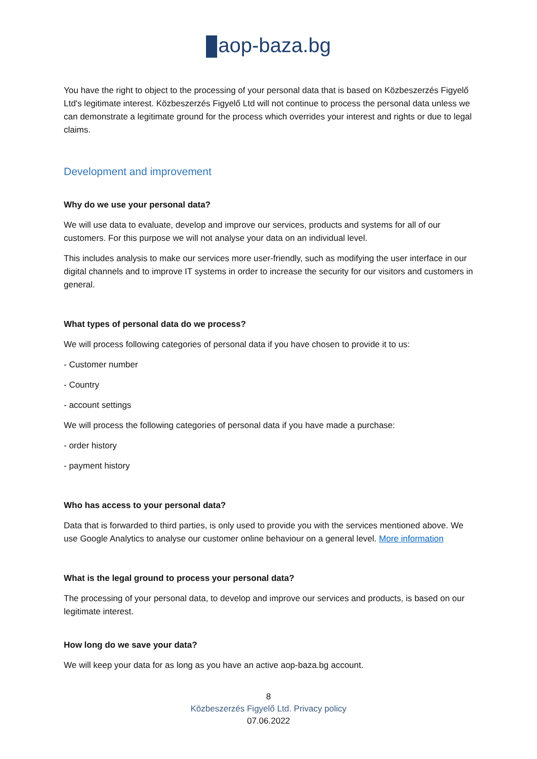aop-baza.bg
You have the right to object to the processing of your personal data that is based on Közbeszerzés Figyelő Ltd's legitimate interest. Közbeszerzés Figyelő Ltd will not continue to process the personal data unless we can demonstrate a legitimate ground for the process which overrides your interest and rights or due to legal claims.
Development and improvement
Why do we use your personal data?
We will use data to evaluate, develop and improve our services, products and systems for all of our customers. For this purpose we will not analyse your data on an individual level.
This includes analysis to make our services more user-friendly, such as modifying the user interface in our digital channels and to improve IT systems in order to increase the security for our visitors and customers in general.
What types of personal data do we process?
We will process following categories of personal data if you have chosen to provide it to us:
- Customer number
- Country
- account settings
We will process the following categories of personal data if you have made a purchase:
- order history
- payment history
Who has access to your personal data?
Data that is forwarded to third parties, is only used to provide you with the services mentioned above. We use Google Analytics to analyse our customer online behaviour on a general level. More information
What is the legal ground to process your personal data?
The processing of your personal data, to develop and improve our services and products, is based on our legitimate interest.
How long do we save your data?
We will keep your data for as long as you have an active aop-baza.bg account.
8
Közbeszerzés Figyelő Ltd. Privacy policy
07.06.2022